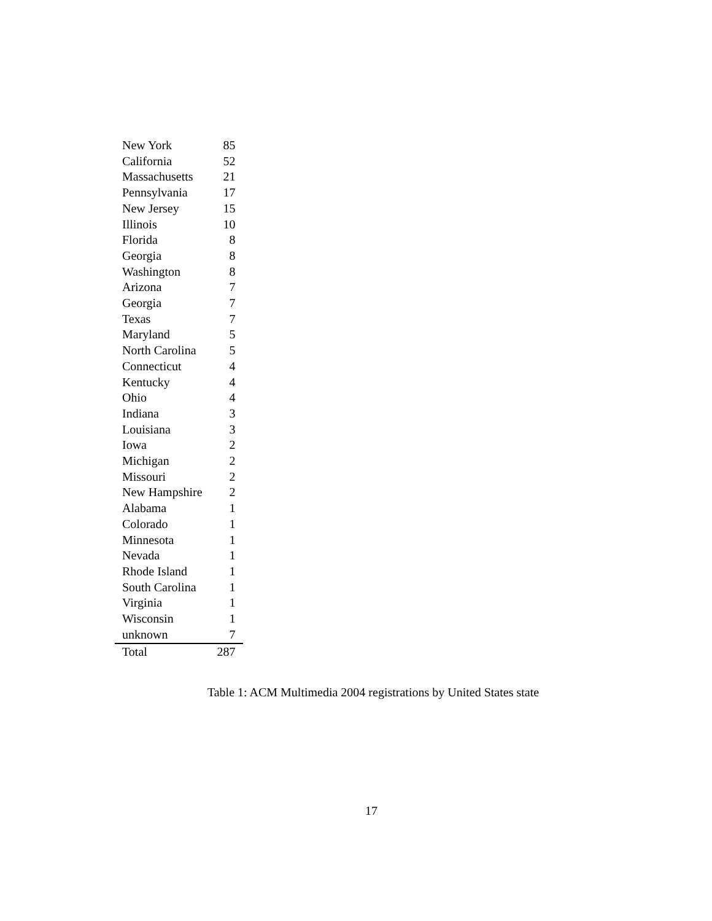| New York | 85 |
| California | 52 |
| Massachusetts | 21 |
| Pennsylvania | 17 |
| New Jersey | 15 |
| Illinois | 10 |
| Florida | 8 |
| Georgia | 8 |
| Washington | 8 |
| Arizona | 7 |
| Georgia | 7 |
| Texas | 7 |
| Maryland | 5 |
| North Carolina | 5 |
| Connecticut | 4 |
| Kentucky | 4 |
| Ohio | 4 |
| Indiana | 3 |
| Louisiana | 3 |
| Iowa | 2 |
| Michigan | 2 |
| Missouri | 2 |
| New Hampshire | 2 |
| Alabama | 1 |
| Colorado | 1 |
| Minnesota | 1 |
| Nevada | 1 |
| Rhode Island | 1 |
| South Carolina | 1 |
| Virginia | 1 |
| Wisconsin | 1 |
| unknown | 7 |
| Total | 287 |
Table 1: ACM Multimedia 2004 registrations by United States state
17